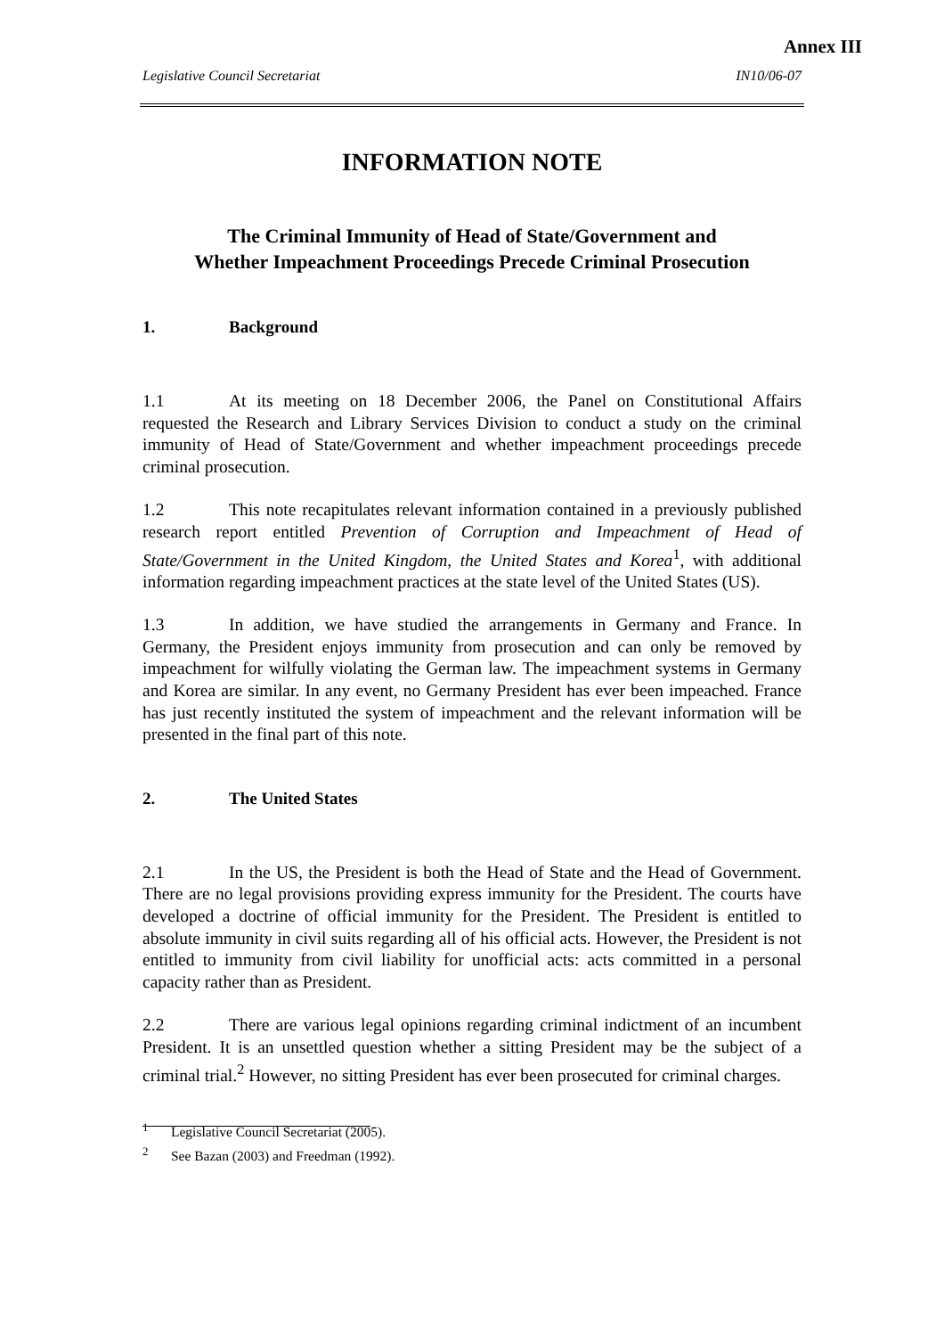Annex III
Legislative Council Secretariat IN10/06-07
INFORMATION NOTE
The Criminal Immunity of Head of State/Government and
Whether Impeachment Proceedings Precede Criminal Prosecution
1. Background
1.1 At its meeting on 18 December 2006, the Panel on Constitutional Affairs requested the Research and Library Services Division to conduct a study on the criminal immunity of Head of State/Government and whether impeachment proceedings precede criminal prosecution.
1.2 This note recapitulates relevant information contained in a previously published research report entitled Prevention of Corruption and Impeachment of Head of State/Government in the United Kingdom, the United States and Korea<sup>1</sup>, with additional information regarding impeachment practices at the state level of the United States (US).
1.3 In addition, we have studied the arrangements in Germany and France. In Germany, the President enjoys immunity from prosecution and can only be removed by impeachment for wilfully violating the German law. The impeachment systems in Germany and Korea are similar. In any event, no Germany President has ever been impeached. France has just recently instituted the system of impeachment and the relevant information will be presented in the final part of this note.
2. The United States
2.1 In the US, the President is both the Head of State and the Head of Government. There are no legal provisions providing express immunity for the President. The courts have developed a doctrine of official immunity for the President. The President is entitled to absolute immunity in civil suits regarding all of his official acts. However, the President is not entitled to immunity from civil liability for unofficial acts: acts committed in a personal capacity rather than as President.
2.2 There are various legal opinions regarding criminal indictment of an incumbent President. It is an unsettled question whether a sitting President may be the subject of a criminal trial.<sup>2</sup> However, no sitting President has ever been prosecuted for criminal charges.
<sup>1</sup> Legislative Council Secretariat (2005).
<sup>2</sup> See Bazan (2003) and Freedman (1992).